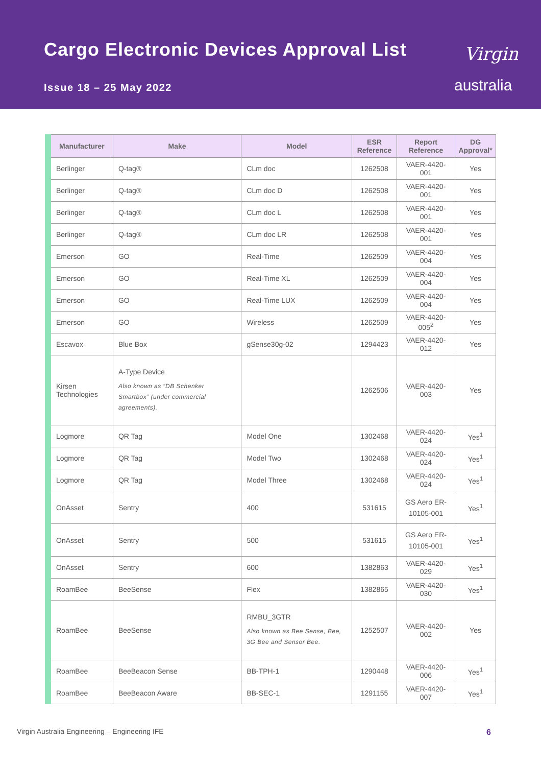Cargo Electronic Devices Approval List
Issue 18 – 25 May 2022
Virgin
australia
| Manufacturer | Make | Model | ESR Reference | Report Reference | DG Approval* |
| --- | --- | --- | --- | --- | --- |
| Berlinger | Q-tag® | CLm doc | 1262508 | VAER-4420-001 | Yes |
| Berlinger | Q-tag® | CLm doc D | 1262508 | VAER-4420-001 | Yes |
| Berlinger | Q-tag® | CLm doc L | 1262508 | VAER-4420-001 | Yes |
| Berlinger | Q-tag® | CLm doc LR | 1262508 | VAER-4420-001 | Yes |
| Emerson | GO | Real-Time | 1262509 | VAER-4420-004 | Yes |
| Emerson | GO | Real-Time XL | 1262509 | VAER-4420-004 | Yes |
| Emerson | GO | Real-Time LUX | 1262509 | VAER-4420-004 | Yes |
| Emerson | GO | Wireless | 1262509 | VAER-4420-005<sup>2</sup> | Yes |
| Escavox | Blue Box | gSense30g-02 | 1294423 | VAER-4420-012 | Yes |
| Kirsen Technologies | A-Type Device Also known as “DB Schenker Smartbox” (under commercial agreements). | | 1262506 | VAER-4420-003 | Yes |
| Logmore | QR Tag | Model One | 1302468 | VAER-4420-024 | Yes<sup>1</sup> |
| Logmore | QR Tag | Model Two | 1302468 | VAER-4420-024 | Yes<sup>1</sup> |
| Logmore | QR Tag | Model Three | 1302468 | VAER-4420-024 | Yes<sup>1</sup> |
| OnAsset | Sentry | 400 | 531615 | GS Aero ER-10105-001 | Yes<sup>1</sup> |
| OnAsset | Sentry | 500 | 531615 | GS Aero ER-10105-001 | Yes<sup>1</sup> |
| OnAsset | Sentry | 600 | 1382863 | VAER-4420-029 | Yes<sup>1</sup> |
| RoamBee | BeeSense | Flex | 1382865 | VAER-4420-030 | Yes<sup>1</sup> |
| RoamBee | BeeSense | RMBU_3GTR Also known as Bee Sense, Bee, 3G Bee and Sensor Bee. | 1252507 | VAER-4420-002 | Yes |
| RoamBee | BeeBeacon Sense | BB-TPH-1 | 1290448 | VAER-4420-006 | Yes<sup>1</sup> |
| RoamBee | BeeBeacon Aware | BB-SEC-1 | 1291155 | VAER-4420-007 | Yes<sup>1</sup> |
Virgin Australia Engineering – Engineering IFE
6